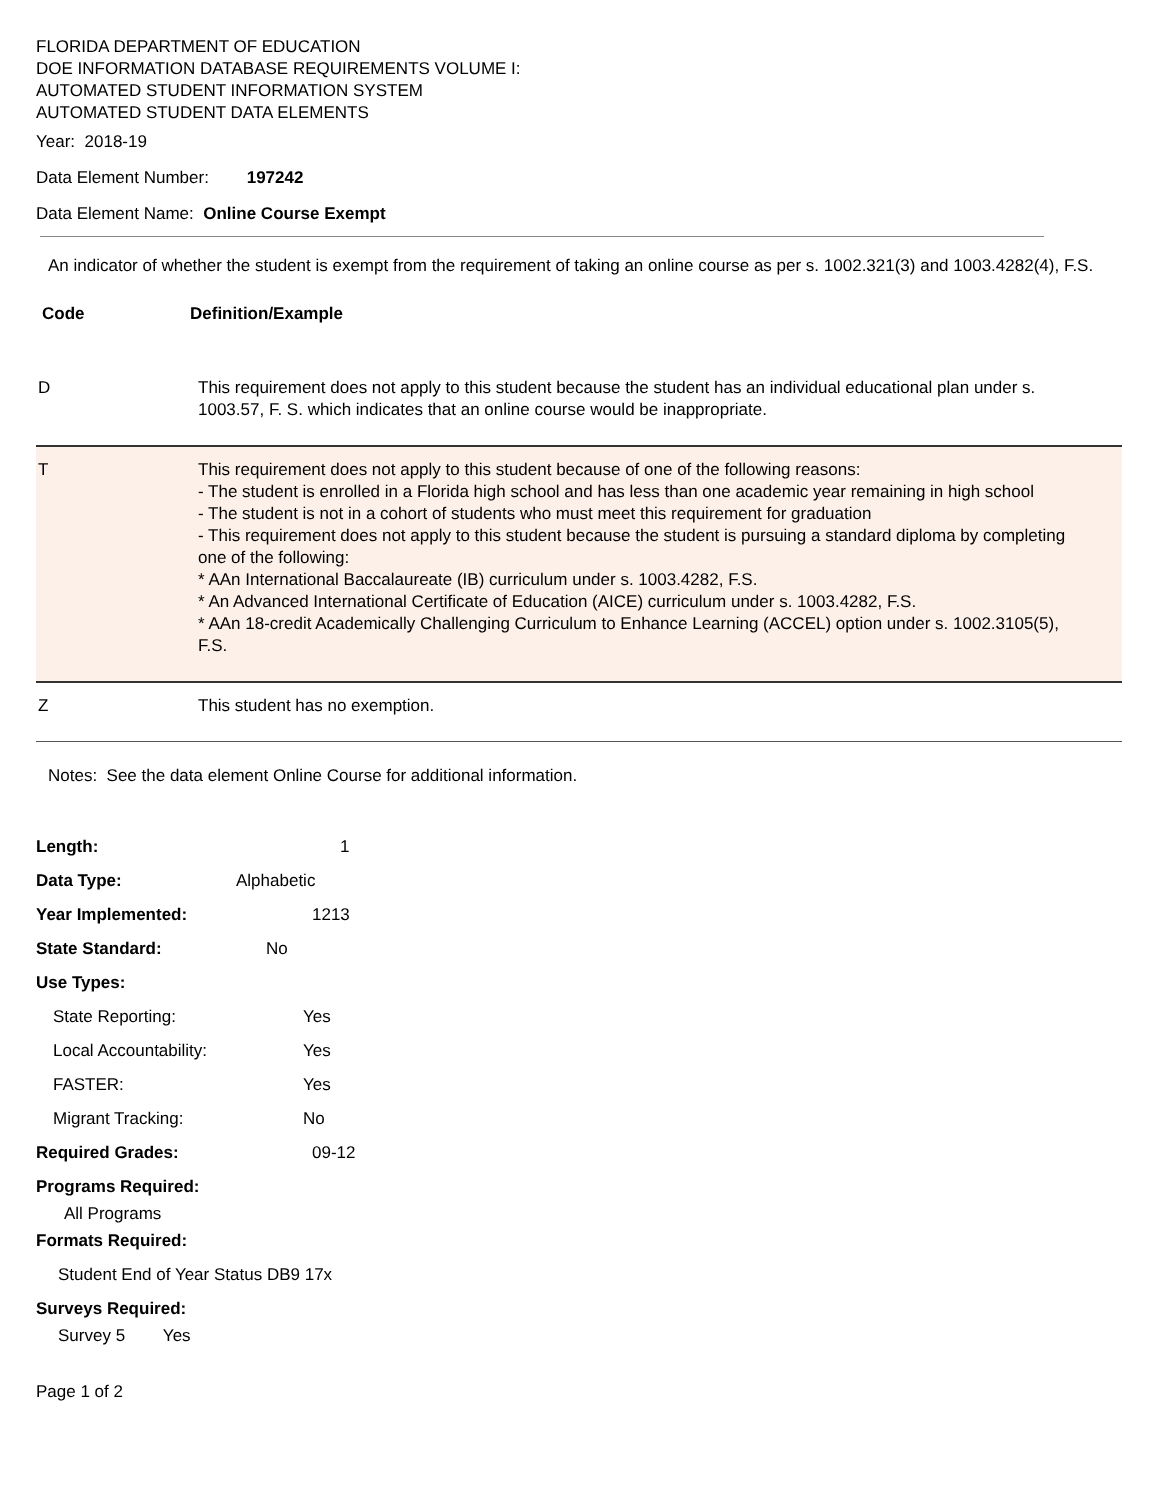FLORIDA DEPARTMENT OF EDUCATION
DOE INFORMATION DATABASE REQUIREMENTS VOLUME I:
AUTOMATED STUDENT INFORMATION SYSTEM
AUTOMATED STUDENT DATA ELEMENTS
Year: 2018-19
Data Element Number: 197242
Data Element Name: Online Course Exempt
An indicator of whether the student is exempt from the requirement of taking an online course as per s. 1002.321(3) and 1003.4282(4), F.S.
| Code | Definition/Example |
| --- | --- |
| D | This requirement does not apply to this student because the student has an individual educational plan under s. 1003.57, F. S. which indicates that an online course would be inappropriate. |
| T | This requirement does not apply to this student because of one of the following reasons: - The student is enrolled in a Florida high school and has less than one academic year remaining in high school - The student is not in a cohort of students who must meet this requirement for graduation - This requirement does not apply to this student because the student is pursuing a standard diploma by completing one of the following: * AAn International Baccalaureate (IB) curriculum under s. 1003.4282, F.S. * An Advanced International Certificate of Education (AICE) curriculum under s. 1003.4282, F.S. * AAn 18-credit Academically Challenging Curriculum to Enhance Learning (ACCEL) option under s. 1002.3105(5), F.S. |
| Z | This student has no exemption. |
Notes: See the data element Online Course for additional information.
Length: 1
Data Type: Alphabetic
Year Implemented: 1213
State Standard: No
Use Types:
State Reporting: Yes
Local Accountability: Yes
FASTER: Yes
Migrant Tracking: No
Required Grades: 09-12
Programs Required:
All Programs
Formats Required:
Student End of Year Status DB9 17x
Surveys Required:
Survey 5 Yes
Page 1 of 2